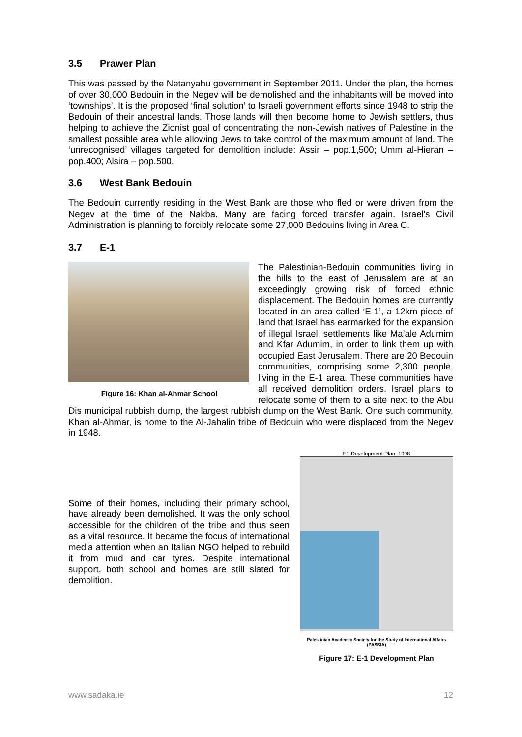3.5 Prawer Plan
This was passed by the Netanyahu government in September 2011. Under the plan, the homes of over 30,000 Bedouin in the Negev will be demolished and the inhabitants will be moved into ‘townships’. It is the proposed ‘final solution’ to Israeli government efforts since 1948 to strip the Bedouin of their ancestral lands. Those lands will then become home to Jewish settlers, thus helping to achieve the Zionist goal of concentrating the non-Jewish natives of Palestine in the smallest possible area while allowing Jews to take control of the maximum amount of land. The ‘unrecognised’ villages targeted for demolition include: Assir – pop.1,500; Umm al-Hieran – pop.400; Alsira – pop.500.
3.6 West Bank Bedouin
The Bedouin currently residing in the West Bank are those who fled or were driven from the Negev at the time of the Nakba. Many are facing forced transfer again. Israel's Civil Administration is planning to forcibly relocate some 27,000 Bedouins living in Area C.
3.7 E-1
Figure 16: Khan al-Ahmar School
The Palestinian-Bedouin communities living in the hills to the east of Jerusalem are at an exceedingly growing risk of forced ethnic displacement. The Bedouin homes are currently located in an area called ‘E-1’, a 12km piece of land that Israel has earmarked for the expansion of illegal Israeli settlements like Ma’ale Adumim and Kfar Adumim, in order to link them up with occupied East Jerusalem. There are 20 Bedouin communities, comprising some 2,300 people, living in the E-1 area. These communities have all received demolition orders. Israel plans to relocate some of them to a site next to the Abu Dis municipal rubbish dump, the largest rubbish dump on the West Bank. One such community, Khan al-Ahmar, is home to the Al-Jahalin tribe of Bedouin who were displaced from the Negev in 1948.
Some of their homes, including their primary school, have already been demolished. It was the only school accessible for the children of the tribe and thus seen as a vital resource. It became the focus of international media attention when an Italian NGO helped to rebuild it from mud and car tyres. Despite international support, both school and homes are still slated for demolition.
E1 Development Plan, 1998
Palestinian Academic Society for the Study of International Affairs (PASSIA)
Figure 17: E-1 Development Plan
www.sadaka.ie 12